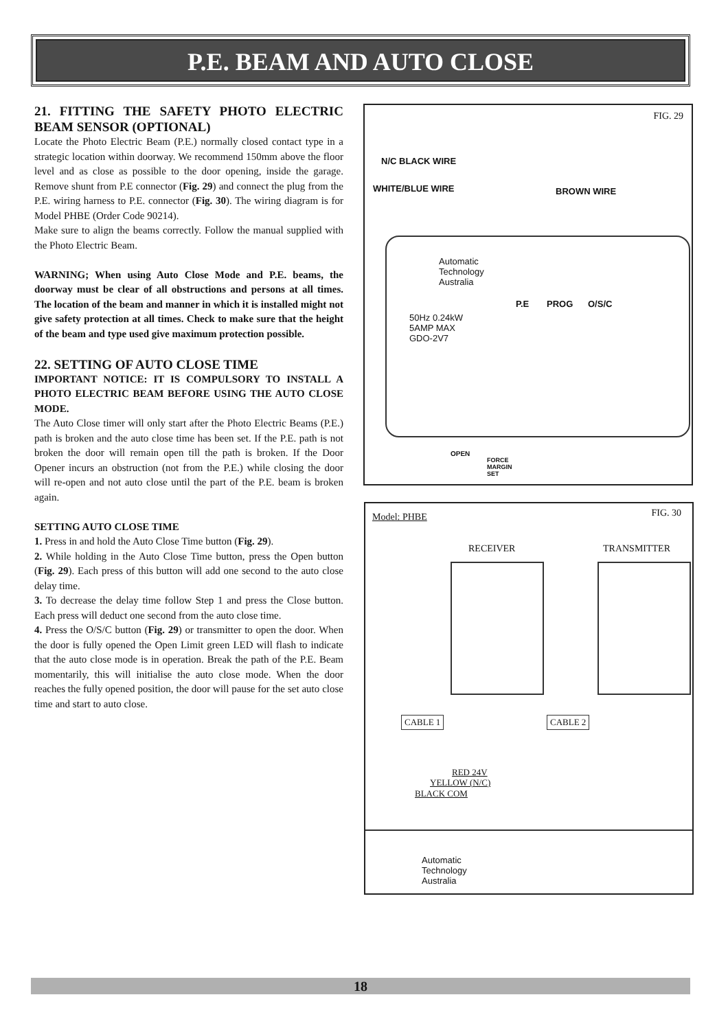P.E. BEAM AND AUTO CLOSE
21. FITTING THE SAFETY PHOTO ELECTRIC BEAM SENSOR (OPTIONAL)
Locate the Photo Electric Beam (P.E.) normally closed contact type in a strategic location within doorway. We recommend 150mm above the floor level and as close as possible to the door opening, inside the garage. Remove shunt from P.E connector (Fig. 29) and connect the plug from the P.E. wiring harness to P.E. connector (Fig. 30). The wiring diagram is for Model PHBE (Order Code 90214).
Make sure to align the beams correctly. Follow the manual supplied with the Photo Electric Beam.
WARNING; When using Auto Close Mode and P.E. beams, the doorway must be clear of all obstructions and persons at all times. The location of the beam and manner in which it is installed might not give safety protection at all times. Check to make sure that the height of the beam and type used give maximum protection possible.
22. SETTING OF AUTO CLOSE TIME
IMPORTANT NOTICE: IT IS COMPULSORY TO INSTALL A PHOTO ELECTRIC BEAM BEFORE USING THE AUTO CLOSE MODE.
The Auto Close timer will only start after the Photo Electric Beams (P.E.) path is broken and the auto close time has been set. If the P.E. path is not broken the door will remain open till the path is broken. If the Door Opener incurs an obstruction (not from the P.E.) while closing the door will re-open and not auto close until the part of the P.E. beam is broken again.
SETTING AUTO CLOSE TIME
1. Press in and hold the Auto Close Time button (Fig. 29).
2. While holding in the Auto Close Time button, press the Open button (Fig. 29). Each press of this button will add one second to the auto close delay time.
3. To decrease the delay time follow Step 1 and press the Close button. Each press will deduct one second from the auto close time.
4. Press the O/S/C button (Fig. 29) or transmitter to open the door. When the door is fully opened the Open Limit green LED will flash to indicate that the auto close mode is in operation. Break the path of the P.E. Beam momentarily, this will initialise the auto close mode. When the door reaches the fully opened position, the door will pause for the set auto close time and start to auto close.
FIG. 29
N/C BLACK WIRE
WHITE/BLUE WIRE BROWN WIRE
Automatic
Technology
Australia
P.E PROG O/S/C
50Hz 0.24kW
5AMP MAX
GDO-2V7
OPEN
FORCE
MARGIN
SET
Model: PHBE FIG. 30
RECEIVER TRANSMITTER
CABLE 1 CABLE 2
RED 24V
YELLOW (N/C)
BLACK COM
Automatic
Technology
Australia
18